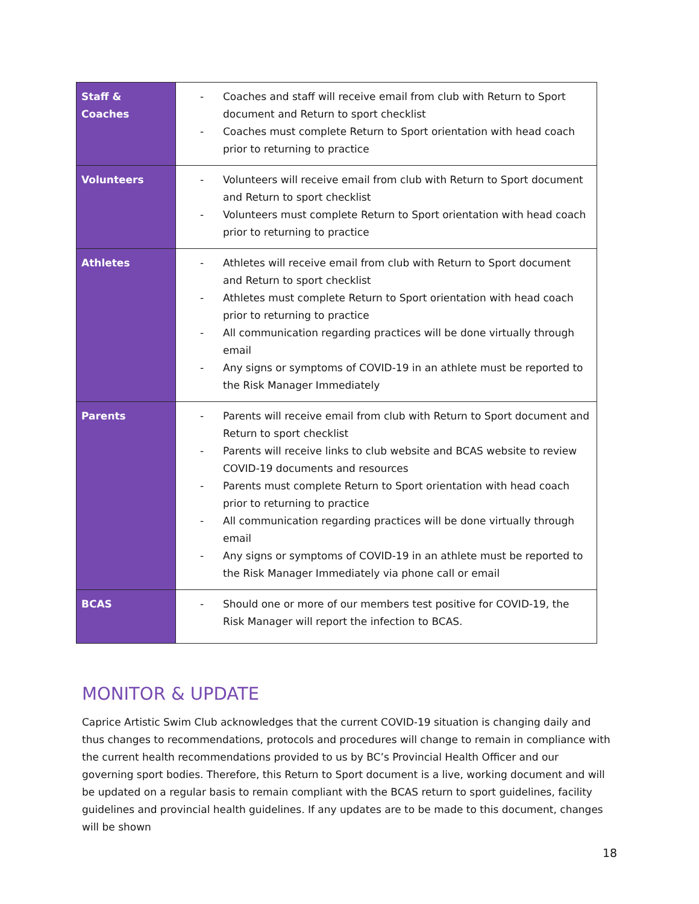| Staff & Coaches | - Coaches and staff will receive email from club with Return to Sport document and Return to sport checklist - Coaches must complete Return to Sport orientation with head coach prior to returning to practice |
| Volunteers | - Volunteers will receive email from club with Return to Sport document and Return to sport checklist - Volunteers must complete Return to Sport orientation with head coach prior to returning to practice |
| Athletes | - Athletes will receive email from club with Return to Sport document and Return to sport checklist - Athletes must complete Return to Sport orientation with head coach prior to returning to practice - All communication regarding practices will be done virtually through email - Any signs or symptoms of COVID-19 in an athlete must be reported to the Risk Manager Immediately |
| Parents | - Parents will receive email from club with Return to Sport document and Return to sport checklist - Parents will receive links to club website and BCAS website to review COVID-19 documents and resources - Parents must complete Return to Sport orientation with head coach prior to returning to practice - All communication regarding practices will be done virtually through email - Any signs or symptoms of COVID-19 in an athlete must be reported to the Risk Manager Immediately via phone call or email |
| BCAS | - Should one or more of our members test positive for COVID-19, the Risk Manager will report the infection to BCAS. |
MONITOR & UPDATE
Caprice Artistic Swim Club acknowledges that the current COVID-19 situation is changing daily and thus changes to recommendations, protocols and procedures will change to remain in compliance with the current health recommendations provided to us by BC’s Provincial Health Officer and our governing sport bodies. Therefore, this Return to Sport document is a live, working document and will be updated on a regular basis to remain compliant with the BCAS return to sport guidelines, facility guidelines and provincial health guidelines. If any updates are to be made to this document, changes will be shown
18